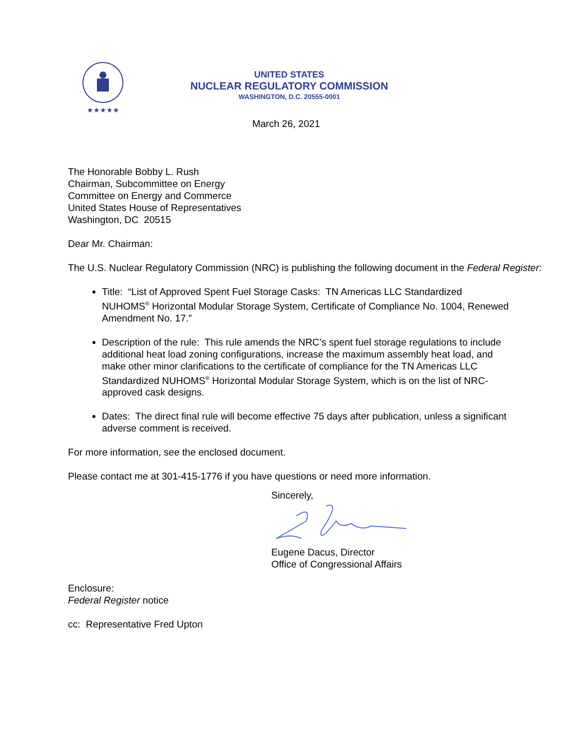★★★★★
UNITED STATES
NUCLEAR REGULATORY COMMISSION
WASHINGTON, D.C. 20555-0001
March 26, 2021
The Honorable Bobby L. Rush
Chairman, Subcommittee on Energy
Committee on Energy and Commerce
United States House of Representatives
Washington, DC 20515
Dear Mr. Chairman:
The U.S. Nuclear Regulatory Commission (NRC) is publishing the following document in the Federal Register:
Title: “List of Approved Spent Fuel Storage Casks: TN Americas LLC Standardized NUHOMS<sup>®</sup> Horizontal Modular Storage System, Certificate of Compliance No. 1004, Renewed Amendment No. 17.”
Description of the rule: This rule amends the NRC’s spent fuel storage regulations to include additional heat load zoning configurations, increase the maximum assembly heat load, and make other minor clarifications to the certificate of compliance for the TN Americas LLC Standardized NUHOMS<sup>®</sup> Horizontal Modular Storage System, which is on the list of NRC-approved cask designs.
Dates: The direct final rule will become effective 75 days after publication, unless a significant adverse comment is received.
For more information, see the enclosed document.
Please contact me at 301-415-1776 if you have questions or need more information.
Sincerely,
Eugene Dacus, Director
Office of Congressional Affairs
Enclosure:
Federal Register notice
cc: Representative Fred Upton